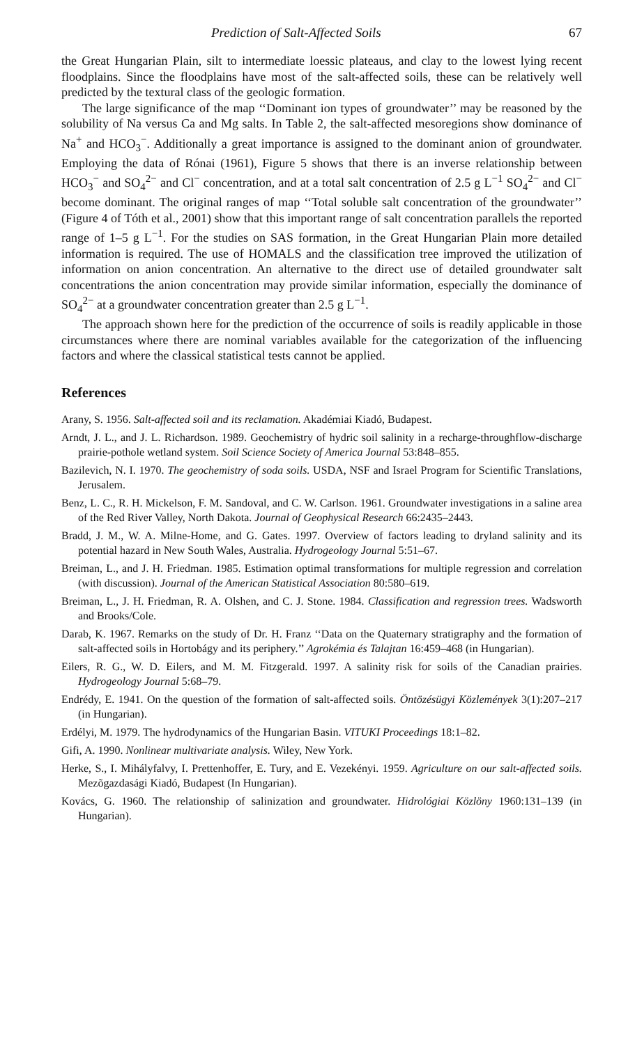Prediction of Salt-Affected Soils 67
the Great Hungarian Plain, silt to intermediate loessic plateaus, and clay to the lowest lying recent floodplains. Since the floodplains have most of the salt-affected soils, these can be relatively well predicted by the textural class of the geologic formation.
The large significance of the map ‘‘Dominant ion types of groundwater’’ may be reasoned by the solubility of Na versus Ca and Mg salts. In Table 2, the salt-affected mesoregions show dominance of Na<sup>+</sup> and HCO<sub>3</sub><sup>−</sup>. Additionally a great importance is assigned to the dominant anion of groundwater. Employing the data of Rónai (1961), Figure 5 shows that there is an inverse relationship between HCO<sub>3</sub><sup>−</sup> and SO<sub>4</sub><sup>2−</sup> and Cl<sup>−</sup> concentration, and at a total salt concentration of 2.5 g L<sup>−1</sup> SO<sub>4</sub><sup>2−</sup> and Cl<sup>−</sup> become dominant. The original ranges of map ‘‘Total soluble salt concentration of the groundwater’’ (Figure 4 of Tóth et al., 2001) show that this important range of salt concentration parallels the reported range of 1–5 g L<sup>−1</sup>. For the studies on SAS formation, in the Great Hungarian Plain more detailed information is required. The use of HOMALS and the classification tree improved the utilization of information on anion concentration. An alternative to the direct use of detailed groundwater salt concentrations the anion concentration may provide similar information, especially the dominance of SO<sub>4</sub><sup>2−</sup> at a groundwater concentration greater than 2.5 g L<sup>−1</sup>.
The approach shown here for the prediction of the occurrence of soils is readily applicable in those circumstances where there are nominal variables available for the categorization of the influencing factors and where the classical statistical tests cannot be applied.
References
Arany, S. 1956. Salt-affected soil and its reclamation. Akadémiai Kiadó, Budapest.
Arndt, J. L., and J. L. Richardson. 1989. Geochemistry of hydric soil salinity in a recharge-throughflow-discharge prairie-pothole wetland system. Soil Science Society of America Journal 53:848–855.
Bazilevich, N. I. 1970. The geochemistry of soda soils. USDA, NSF and Israel Program for Scientific Translations, Jerusalem.
Benz, L. C., R. H. Mickelson, F. M. Sandoval, and C. W. Carlson. 1961. Groundwater investigations in a saline area of the Red River Valley, North Dakota. Journal of Geophysical Research 66:2435–2443.
Bradd, J. M., W. A. Milne-Home, and G. Gates. 1997. Overview of factors leading to dryland salinity and its potential hazard in New South Wales, Australia. Hydrogeology Journal 5:51–67.
Breiman, L., and J. H. Friedman. 1985. Estimation optimal transformations for multiple regression and correlation (with discussion). Journal of the American Statistical Association 80:580–619.
Breiman, L., J. H. Friedman, R. A. Olshen, and C. J. Stone. 1984. Classification and regression trees. Wadsworth and Brooks/Cole.
Darab, K. 1967. Remarks on the study of Dr. H. Franz ‘‘Data on the Quaternary stratigraphy and the formation of salt-affected soils in Hortobágy and its periphery.’’ Agrokémia és Talajtan 16:459–468 (in Hungarian).
Eilers, R. G., W. D. Eilers, and M. M. Fitzgerald. 1997. A salinity risk for soils of the Canadian prairies. Hydrogeology Journal 5:68–79.
Endrédy, E. 1941. On the question of the formation of salt-affected soils. Öntözésügyi Közlemények 3(1):207–217 (in Hungarian).
Erdélyi, M. 1979. The hydrodynamics of the Hungarian Basin. VITUKI Proceedings 18:1–82.
Gifi, A. 1990. Nonlinear multivariate analysis. Wiley, New York.
Herke, S., I. Mihályfalvy, I. Prettenhoffer, E. Tury, and E. Vezekényi. 1959. Agriculture on our salt-affected soils. Mezõgazdasági Kiadó, Budapest (In Hungarian).
Kovács, G. 1960. The relationship of salinization and groundwater. Hidrológiai Közlöny 1960:131–139 (in Hungarian).